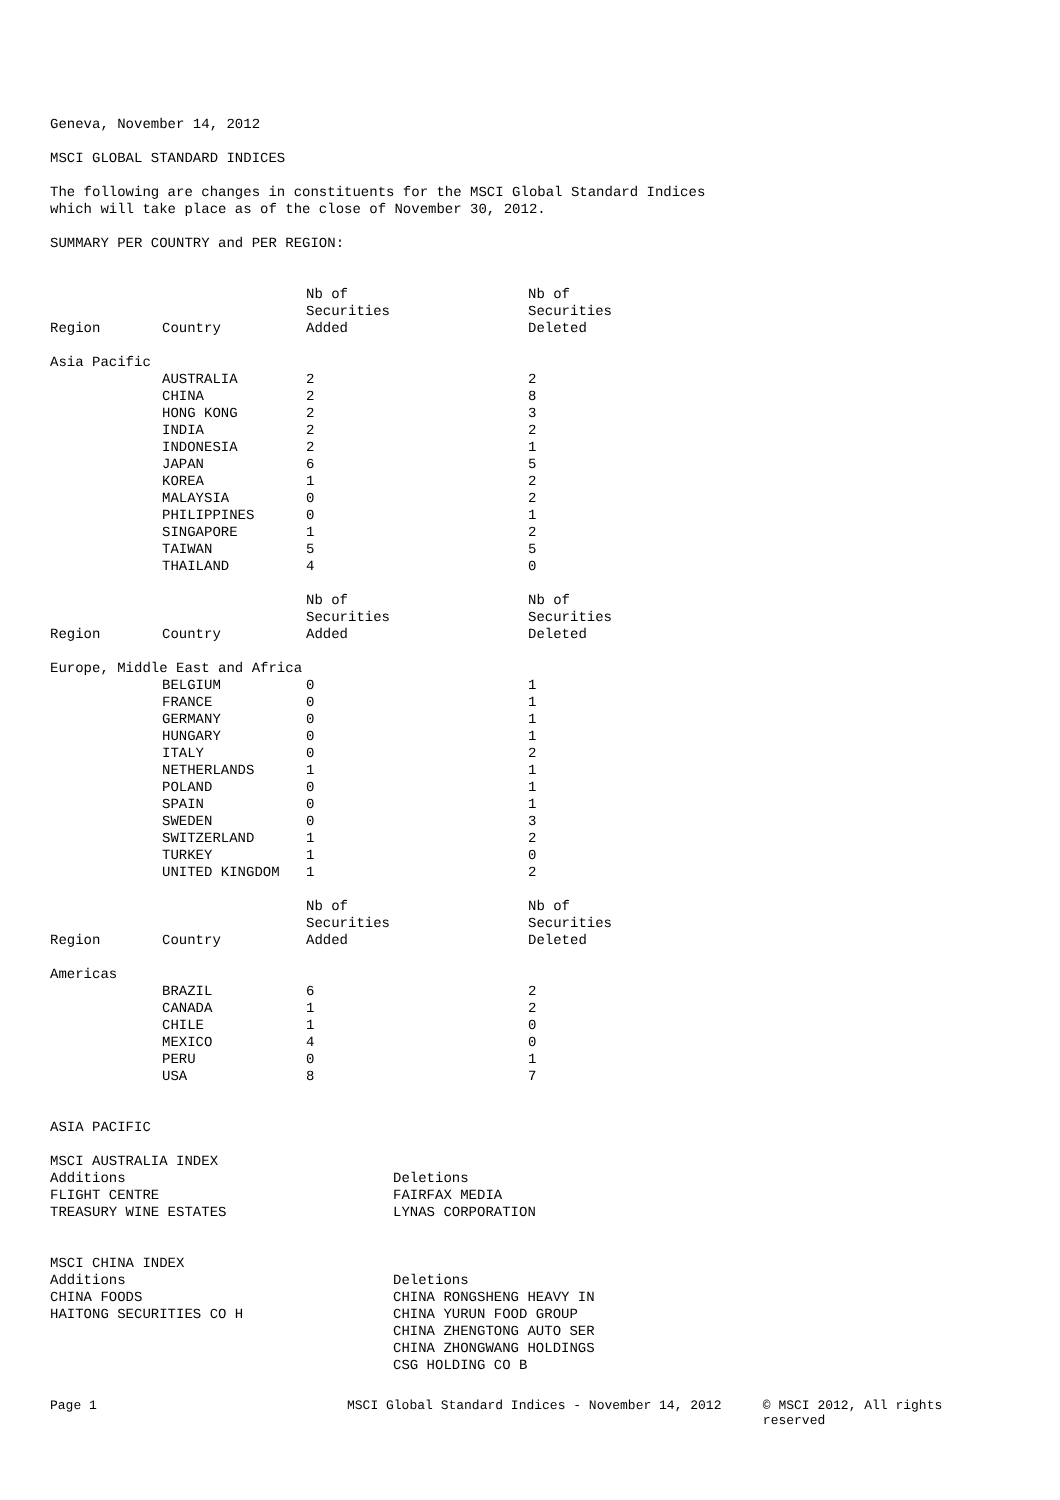Geneva, November 14, 2012
MSCI GLOBAL STANDARD INDICES
The following are changes in constituents for the MSCI Global Standard Indices
which will take place as of the close of November 30, 2012.
SUMMARY PER COUNTRY and PER REGION:
| Region | Country | Nb of Securities Added | Nb of Securities Deleted |
| --- | --- | --- | --- |
| Asia Pacific | | | |
| | AUSTRALIA | 2 | 2 |
| | CHINA | 2 | 8 |
| | HONG KONG | 2 | 3 |
| | INDIA | 2 | 2 |
| | INDONESIA | 2 | 1 |
| | JAPAN | 6 | 5 |
| | KOREA | 1 | 2 |
| | MALAYSIA | 0 | 2 |
| | PHILIPPINES | 0 | 1 |
| | SINGAPORE | 1 | 2 |
| | TAIWAN | 5 | 5 |
| | THAILAND | 4 | 0 |
| Region | Country | Nb of Securities Added | Nb of Securities Deleted |
| Europe, Middle East and Africa | | | |
| | BELGIUM | 0 | 1 |
| | FRANCE | 0 | 1 |
| | GERMANY | 0 | 1 |
| | HUNGARY | 0 | 1 |
| | ITALY | 0 | 2 |
| | NETHERLANDS | 1 | 1 |
| | POLAND | 0 | 1 |
| | SPAIN | 0 | 1 |
| | SWEDEN | 0 | 3 |
| | SWITZERLAND | 1 | 2 |
| | TURKEY | 1 | 0 |
| | UNITED KINGDOM | 1 | 2 |
| Region | Country | Nb of Securities Added | Nb of Securities Deleted |
| Americas | | | |
| | BRAZIL | 6 | 2 |
| | CANADA | 1 | 2 |
| | CHILE | 1 | 0 |
| | MEXICO | 4 | 0 |
| | PERU | 0 | 1 |
| | USA | 8 | 7 |
ASIA PACIFIC
MSCI AUSTRALIA INDEX
| Additions FLIGHT CENTRE TREASURY WINE ESTATES | Deletions FAIRFAX MEDIA LYNAS CORPORATION |
MSCI CHINA INDEX
| Additions CHINA FOODS HAITONG SECURITIES CO H | Deletions CHINA RONGSHENG HEAVY IN CHINA YURUN FOOD GROUP CHINA ZHENGTONG AUTO SER CHINA ZHONGWANG HOLDINGS CSG HOLDING CO B |
Page 1 MSCI Global Standard Indices - November 14, 2012 © MSCI 2012, All rights reserved